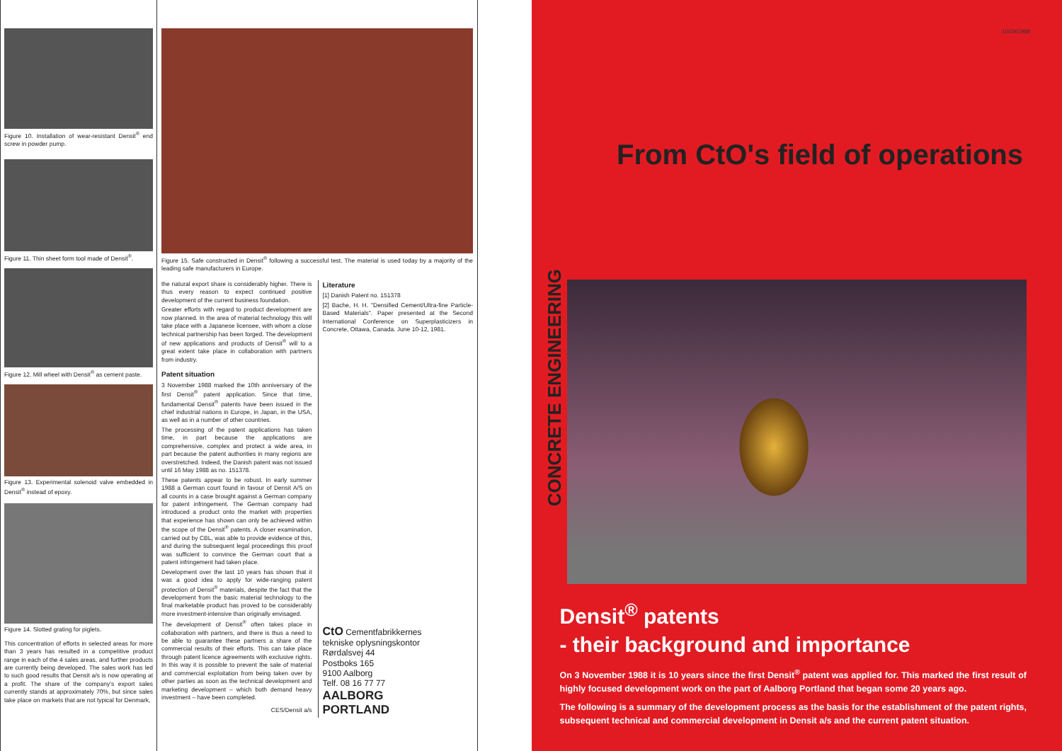Figure 10. Installation of wear-resistant Densit<sup>®</sup> end screw in powder pump.
Figure 11. Thin sheet form tool made of Densit<sup>®</sup>.
Figure 12. Mill wheel with Densit<sup>®</sup> as cement paste.
Figure 13. Experimental solenoid valve embedded in Densit<sup>®</sup> instead of epoxy.
Figure 14. Slotted grating for piglets.
This concentration of efforts in selected areas for more than 3 years has resulted in a competitive product range in each of the 4 sales areas, and further products are currently being developed. The sales work has led to such good results that Densit a/s is now operating at a profit. The share of the company's export sales currently stands at approximately 70%, but since sales take place on markets that are not typical for Denmark,
Figure 15. Safe constructed in Densit<sup>®</sup> following a successful test. The material is used today by a majority of the leading safe manufacturers in Europe.
the natural export share is considerably higher. There is thus every reason to expect continued positive development of the current business foundation.
Greater efforts with regard to product development are now planned. In the area of material technology this will take place with a Japanese licensee, with whom a close technical partnership has been forged. The development of new applications and products of Densit<sup>®</sup> will to a great extent take place in collaboration with partners from industry.
Patent situation
3 November 1988 marked the 10th anniversary of the first Densit<sup>®</sup> patent application. Since that time, fundamental Densit<sup>®</sup> patents have been issued in the chief industrial nations in Europe, in Japan, in the USA, as well as in a number of other countries.
The processing of the patent applications has taken time, in part because the applications are comprehensive, complex and protect a wide area, in part because the patent authorities in many regions are overstretched. Indeed, the Danish patent was not issued until 16 May 1988 as no. 151378.
These patents appear to be robust. In early summer 1988 a German court found in favour of Densit A/S on all counts in a case brought against a German company for patent infringement. The German company had introduced a product onto the market with properties that experience has shown can only be achieved within the scope of the Densit<sup>®</sup> patents. A closer examination, carried out by CBL, was able to provide evidence of this, and during the subsequent legal proceedings this proof was sufficient to convince the German court that a patent infringement had taken place.
Development over the last 10 years has shown that it was a good idea to apply for wide-ranging patent protection of Densit<sup>®</sup> materials, despite the fact that the development from the basic material technology to the final marketable product has proved to be considerably more investment-intensive than originally envisaged.
The development of Densit<sup>®</sup> often takes place in collaboration with partners, and there is thus a need to be able to guarantee these partners a share of the commercial results of their efforts. This can take place through patent licence agreements with exclusive rights. In this way it is possible to prevent the sale of material and commercial exploitation from being taken over by other parties as soon as the technical development and marketing development – which both demand heavy investment – have been completed.
CES/Densit a/s
Literature
[1] Danish Patent no. 151378
[2] Bache, H. H. "Densified Cement/Ultra-fine Particle-Based Materials". Paper presented at the Second International Conference on Superplasticizers in Concrete, Ottawa, Canada. June 10-12, 1981.
CtO Cementfabrikkernes
tekniske oplysningskontor
Rørdalsvej 44
Postboks 165
9100 Aalborg
Telf. 08 16 77 77
AALBORG
PORTLAND
10/29/1988
From CtO's field of operations
CONCRETE ENGINEERING
Densit<sup>®</sup> patents
- their background and importance
On 3 November 1988 it is 10 years since the first Densit<sup>®</sup> patent was applied for. This marked the first result of highly focused development work on the part of Aalborg Portland that began some 20 years ago.
The following is a summary of the development process as the basis for the establishment of the patent rights, subsequent technical and commercial development in Densit a/s and the current patent situation.